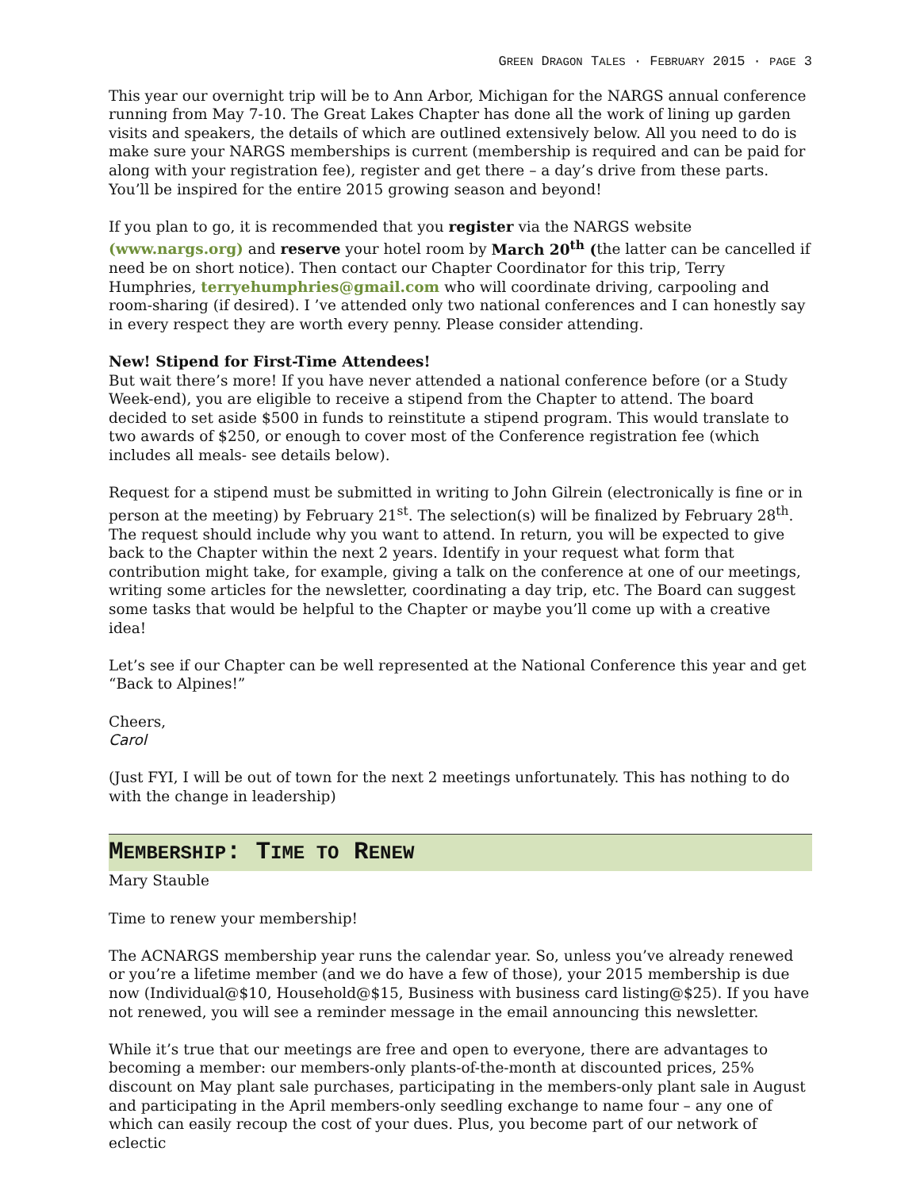GREEN DRAGON TALES · FEBRUARY 2015 · PAGE 3
This year our overnight trip will be to Ann Arbor, Michigan for the NARGS annual conference running from May 7-10. The Great Lakes Chapter has done all the work of lining up garden visits and speakers, the details of which are outlined extensively below. All you need to do is make sure your NARGS memberships is current (membership is required and can be paid for along with your registration fee), register and get there – a day’s drive from these parts. You’ll be inspired for the entire 2015 growing season and beyond!
If you plan to go, it is recommended that you register via the NARGS website (www.nargs.org) and reserve your hotel room by March 20<sup>th</sup> (the latter can be cancelled if need be on short notice). Then contact our Chapter Coordinator for this trip, Terry Humphries, terryehumphries@gmail.com who will coordinate driving, carpooling and room-sharing (if desired). I ’ve attended only two national conferences and I can honestly say in every respect they are worth every penny. Please consider attending.
New! Stipend for First-Time Attendees!
But wait there’s more! If you have never attended a national conference before (or a Study Week-end), you are eligible to receive a stipend from the Chapter to attend. The board decided to set aside $500 in funds to reinstitute a stipend program. This would translate to two awards of $250, or enough to cover most of the Conference registration fee (which includes all meals- see details below).
Request for a stipend must be submitted in writing to John Gilrein (electronically is fine or in person at the meeting) by February 21<sup>st</sup>. The selection(s) will be finalized by February 28<sup>th</sup>. The request should include why you want to attend. In return, you will be expected to give back to the Chapter within the next 2 years. Identify in your request what form that contribution might take, for example, giving a talk on the conference at one of our meetings, writing some articles for the newsletter, coordinating a day trip, etc. The Board can suggest some tasks that would be helpful to the Chapter or maybe you’ll come up with a creative idea!
Let’s see if our Chapter can be well represented at the National Conference this year and get “Back to Alpines!”
Cheers,
Carol
(Just FYI, I will be out of town for the next 2 meetings unfortunately. This has nothing to do with the change in leadership)
MEMBERSHIP: TIME TO RENEW
Mary Stauble
Time to renew your membership!
The ACNARGS membership year runs the calendar year. So, unless you’ve already renewed or you’re a lifetime member (and we do have a few of those), your 2015 membership is due now (Individual@$10, Household@$15, Business with business card listing@$25). If you have not renewed, you will see a reminder message in the email announcing this newsletter.
While it’s true that our meetings are free and open to everyone, there are advantages to becoming a member: our members-only plants-of-the-month at discounted prices, 25% discount on May plant sale purchases, participating in the members-only plant sale in August and participating in the April members-only seedling exchange to name four – any one of which can easily recoup the cost of your dues. Plus, you become part of our network of eclectic